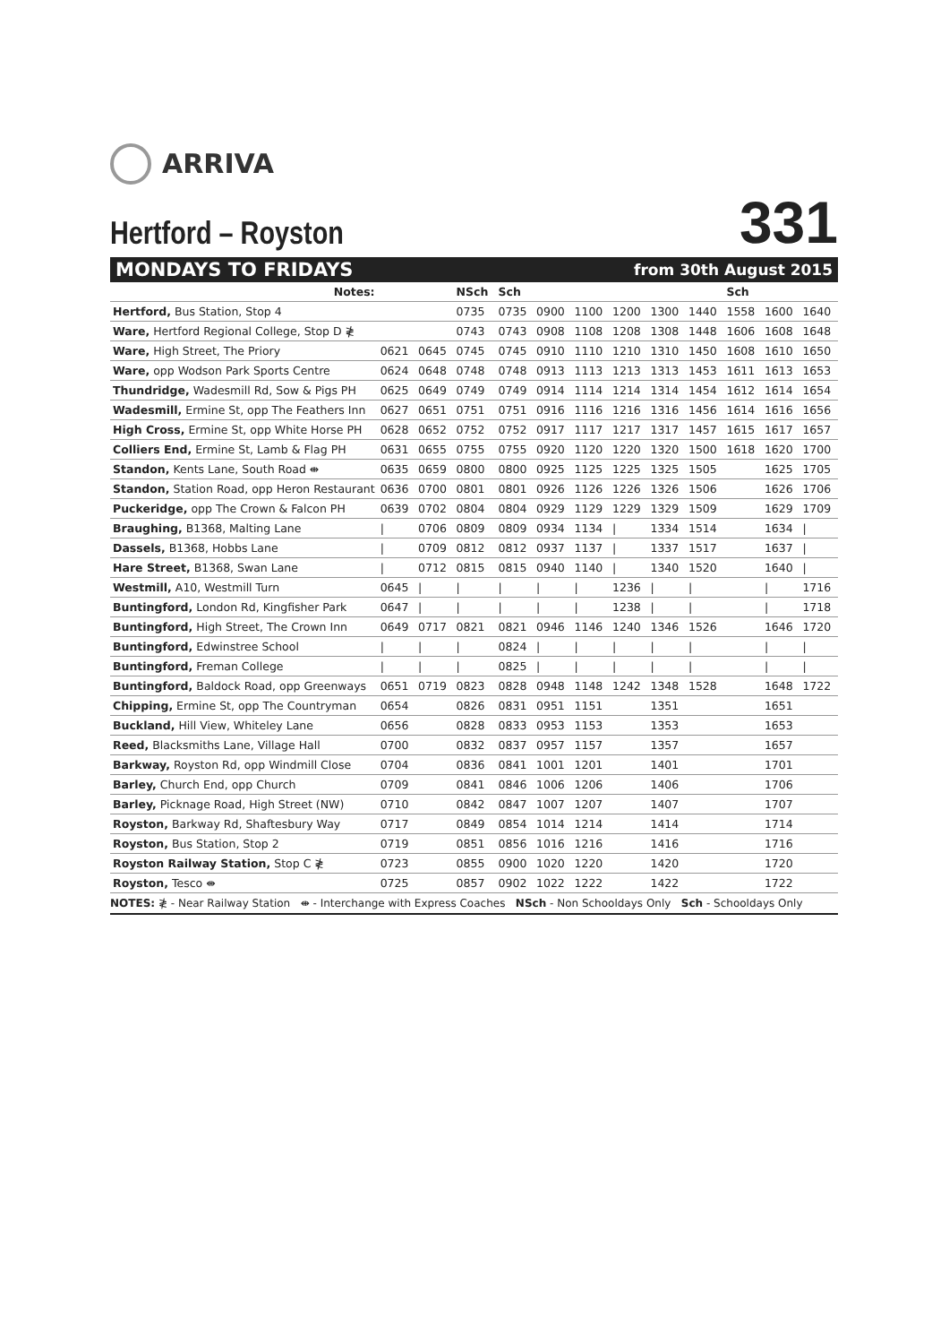ARRIVA
Hertford – Royston
331
MONDAYS TO FRIDAYS from 30th August 2015
| Notes: | | | NSch | Sch | | | | | | Sch | | |
| --- | --- | --- | --- | --- | --- | --- | --- | --- | --- | --- | --- | --- |
| Hertford, Bus Station, Stop 4 | | | 0735 | 0735 | 0900 | 1100 | 1200 | 1300 | 1440 | 1558 | 1600 | 1640 |
| Ware, Hertford Regional College, Stop D ≹ | | | 0743 | 0743 | 0908 | 1108 | 1208 | 1308 | 1448 | 1606 | 1608 | 1648 |
| Ware, High Street, The Priory | 0621 | 0645 | 0745 | 0745 | 0910 | 1110 | 1210 | 1310 | 1450 | 1608 | 1610 | 1650 |
| Ware, opp Wodson Park Sports Centre | 0624 | 0648 | 0748 | 0748 | 0913 | 1113 | 1213 | 1313 | 1453 | 1611 | 1613 | 1653 |
| Thundridge, Wadesmill Rd, Sow & Pigs PH | 0625 | 0649 | 0749 | 0749 | 0914 | 1114 | 1214 | 1314 | 1454 | 1612 | 1614 | 1654 |
| Wadesmill, Ermine St, opp The Feathers Inn | 0627 | 0651 | 0751 | 0751 | 0916 | 1116 | 1216 | 1316 | 1456 | 1614 | 1616 | 1656 |
| High Cross, Ermine St, opp White Horse PH | 0628 | 0652 | 0752 | 0752 | 0917 | 1117 | 1217 | 1317 | 1457 | 1615 | 1617 | 1657 |
| Colliers End, Ermine St, Lamb & Flag PH | 0631 | 0655 | 0755 | 0755 | 0920 | 1120 | 1220 | 1320 | 1500 | 1618 | 1620 | 1700 |
| Standon, Kents Lane, South Road ⇼ | 0635 | 0659 | 0800 | 0800 | 0925 | 1125 | 1225 | 1325 | 1505 | | 1625 | 1705 |
| Standon, Station Road, opp Heron Restaurant | 0636 | 0700 | 0801 | 0801 | 0926 | 1126 | 1226 | 1326 | 1506 | | 1626 | 1706 |
| Puckeridge, opp The Crown & Falcon PH | 0639 | 0702 | 0804 | 0804 | 0929 | 1129 | 1229 | 1329 | 1509 | | 1629 | 1709 |
| Braughing, B1368, Malting Lane | / | 0706 | 0809 | 0809 | 0934 | 1134 | / | 1334 | 1514 | | 1634 | / |
| Dassels, B1368, Hobbs Lane | / | 0709 | 0812 | 0812 | 0937 | 1137 | / | 1337 | 1517 | | 1637 | / |
| Hare Street, B1368, Swan Lane | / | 0712 | 0815 | 0815 | 0940 | 1140 | / | 1340 | 1520 | | 1640 | / |
| Westmill, A10, Westmill Turn | 0645 | / | / | / | / | / | 1236 | / | / | | / | 1716 |
| Buntingford, London Rd, Kingfisher Park | 0647 | / | / | / | / | / | 1238 | / | / | | / | 1718 |
| Buntingford, High Street, The Crown Inn | 0649 | 0717 | 0821 | 0821 | 0946 | 1146 | 1240 | 1346 | 1526 | | 1646 | 1720 |
| Buntingford, Edwinstree School | / | / | / | 0824 | / | / | / | / | / | | / | / |
| Buntingford, Freman College | / | / | / | 0825 | / | / | / | / | / | | / | / |
| Buntingford, Baldock Road, opp Greenways | 0651 | 0719 | 0823 | 0828 | 0948 | 1148 | 1242 | 1348 | 1528 | | 1648 | 1722 |
| Chipping, Ermine St, opp The Countryman | 0654 | | 0826 | 0831 | 0951 | 1151 | | 1351 | | | 1651 | |
| Buckland, Hill View, Whiteley Lane | 0656 | | 0828 | 0833 | 0953 | 1153 | | 1353 | | | 1653 | |
| Reed, Blacksmiths Lane, Village Hall | 0700 | | 0832 | 0837 | 0957 | 1157 | | 1357 | | | 1657 | |
| Barkway, Royston Rd, opp Windmill Close | 0704 | | 0836 | 0841 | 1001 | 1201 | | 1401 | | | 1701 | |
| Barley, Church End, opp Church | 0709 | | 0841 | 0846 | 1006 | 1206 | | 1406 | | | 1706 | |
| Barley, Picknage Road, High Street (NW) | 0710 | | 0842 | 0847 | 1007 | 1207 | | 1407 | | | 1707 | |
| Royston, Barkway Rd, Shaftesbury Way | 0717 | | 0849 | 0854 | 1014 | 1214 | | 1414 | | | 1714 | |
| Royston, Bus Station, Stop 2 | 0719 | | 0851 | 0856 | 1016 | 1216 | | 1416 | | | 1716 | |
| Royston Railway Station, Stop C ≹ | 0723 | | 0855 | 0900 | 1020 | 1220 | | 1420 | | | 1720 | |
| Royston, Tesco ⇼ | 0725 | | 0857 | 0902 | 1022 | 1222 | | 1422 | | | 1722 | |
NOTES: ≹ - Near Railway Station ⇼ - Interchange with Express Coaches NSch - Non Schooldays Only Sch - Schooldays Only